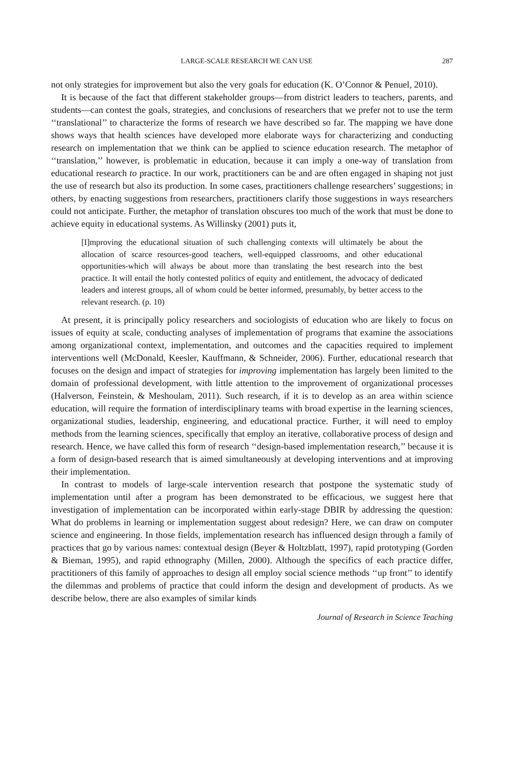LARGE-SCALE RESEARCH WE CAN USE 287
not only strategies for improvement but also the very goals for education (K. O’Connor & Penuel, 2010).
It is because of the fact that different stakeholder groups—from district leaders to teachers, parents, and students—can contest the goals, strategies, and conclusions of researchers that we prefer not to use the term ‘‘translational’’ to characterize the forms of research we have described so far. The mapping we have done shows ways that health sciences have developed more elaborate ways for characterizing and conducting research on implementation that we think can be applied to science education research. The metaphor of ‘‘translation,’’ however, is problematic in education, because it can imply a one-way of translation from educational research to practice. In our work, practitioners can be and are often engaged in shaping not just the use of research but also its production. In some cases, practitioners challenge researchers’ suggestions; in others, by enacting suggestions from researchers, practitioners clarify those suggestions in ways researchers could not anticipate. Further, the metaphor of translation obscures too much of the work that must be done to achieve equity in educational systems. As Willinsky (2001) puts it,
[I]mproving the educational situation of such challenging contexts will ultimately be about the allocation of scarce resources-good teachers, well-equipped classrooms, and other educational opportunities-which will always be about more than translating the best research into the best practice. It will entail the hotly contested politics of equity and entitlement, the advocacy of dedicated leaders and interest groups, all of whom could be better informed, presumably, by better access to the relevant research. (p. 10)
At present, it is principally policy researchers and sociologists of education who are likely to focus on issues of equity at scale, conducting analyses of implementation of programs that examine the associations among organizational context, implementation, and outcomes and the capacities required to implement interventions well (McDonald, Keesler, Kauffmann, & Schneider, 2006). Further, educational research that focuses on the design and impact of strategies for improving implementation has largely been limited to the domain of professional development, with little attention to the improvement of organizational processes (Halverson, Feinstein, & Meshoulam, 2011). Such research, if it is to develop as an area within science education, will require the formation of interdisciplinary teams with broad expertise in the learning sciences, organizational studies, leadership, engineering, and educational practice. Further, it will need to employ methods from the learning sciences, specifically that employ an iterative, collaborative process of design and research. Hence, we have called this form of research ‘‘design-based implementation research,’’ because it is a form of design-based research that is aimed simultaneously at developing interventions and at improving their implementation.
In contrast to models of large-scale intervention research that postpone the systematic study of implementation until after a program has been demonstrated to be efficacious, we suggest here that investigation of implementation can be incorporated within early-stage DBIR by addressing the question: What do problems in learning or implementation suggest about redesign? Here, we can draw on computer science and engineering. In those fields, implementation research has influenced design through a family of practices that go by various names: contextual design (Beyer & Holtzblatt, 1997), rapid prototyping (Gorden & Bieman, 1995), and rapid ethnography (Millen, 2000). Although the specifics of each practice differ, practitioners of this family of approaches to design all employ social science methods ‘‘up front’’ to identify the dilemmas and problems of practice that could inform the design and development of products. As we describe below, there are also examples of similar kinds
Journal of Research in Science Teaching